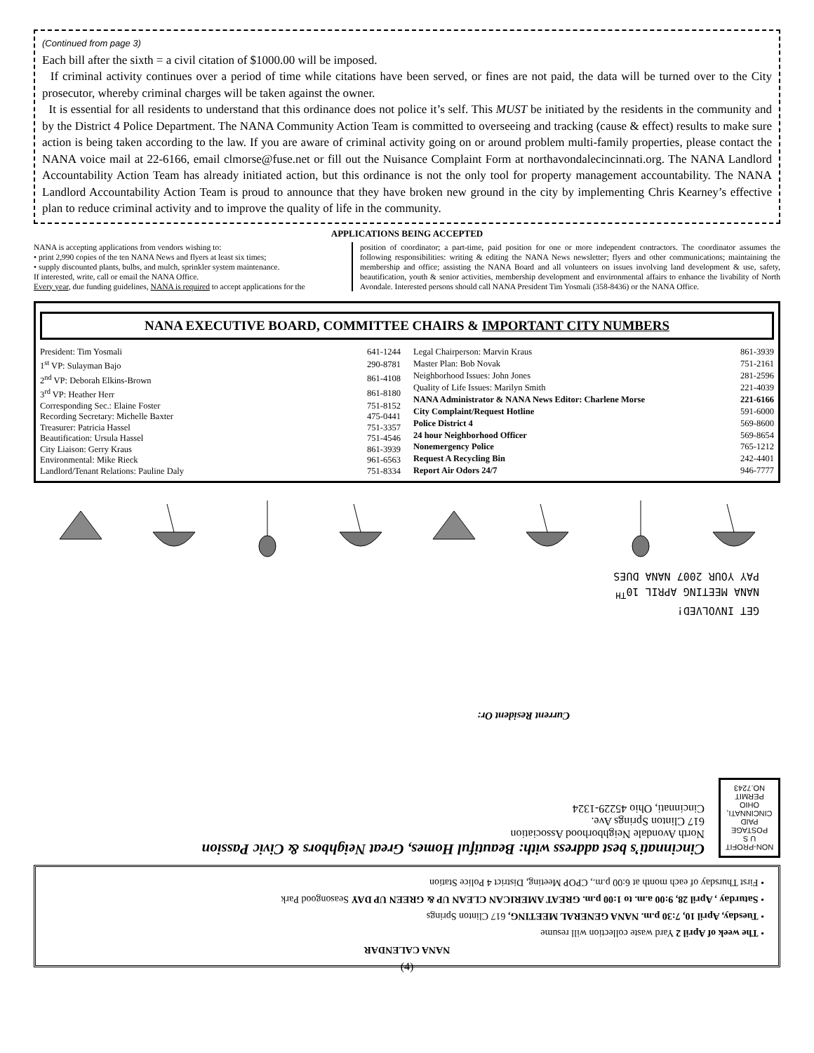(Continued from page 3)
Each bill after the sixth = a civil citation of $1000.00 will be imposed.
If criminal activity continues over a period of time while citations have been served, or fines are not paid, the data will be turned over to the City prosecutor, whereby criminal charges will be taken against the owner.
It is essential for all residents to understand that this ordinance does not police it’s self. This MUST be initiated by the residents in the community and by the District 4 Police Department. The NANA Community Action Team is committed to overseeing and tracking (cause & effect) results to make sure action is being taken according to the law. If you are aware of criminal activity going on or around problem multi-family properties, please contact the NANA voice mail at 22-6166, email clmorse@fuse.net or fill out the Nuisance Complaint Form at northavondalecincinnati.org. The NANA Landlord Accountability Action Team has already initiated action, but this ordinance is not the only tool for property management accountability. The NANA Landlord Accountability Action Team is proud to announce that they have broken new ground in the city by implementing Chris Kearney’s effective plan to reduce criminal activity and to improve the quality of life in the community.
APPLICATIONS BEING ACCEPTED
NANA is accepting applications from vendors wishing to:
• print 2,990 copies of the ten NANA News and flyers at least six times;
• supply discounted plants, bulbs, and mulch, sprinkler system maintenance.
If interested, write, call or email the NANA Office.
Every year, due funding guidelines, NANA is required to accept applications for the
position of coordinator; a part-time, paid position for one or more independent contractors. The coordinator assumes the following responsibilities: writing & editing the NANA News newsletter; flyers and other communications; maintaining the membership and office; assisting the NANA Board and all volunteers on issues involving land development & use, safety, beautification, youth & senior activities, membership development and environmental affairs to enhance the livability of North Avondale. Interested persons should call NANA President Tim Yosmali (358-8436) or the NANA Office.
NANA EXECUTIVE BOARD, COMMITTEE CHAIRS & IMPORTANT CITY NUMBERS
| President: Tim Yosmali | 641-1244 |
| 1<sup>st</sup> VP: Sulayman Bajo | 290-8781 |
| 2<sup>nd</sup> VP: Deborah Elkins-Brown | 861-4108 |
| 3<sup>rd</sup> VP: Heather Herr | 861-8180 |
| Corresponding Sec.: Elaine Foster | 751-8152 |
| Recording Secretary: Michelle Baxter | 475-0441 |
| Treasurer: Patricia Hassel | 751-3357 |
| Beautification: Ursula Hassel | 751-4546 |
| City Liaison: Gerry Kraus | 861-3939 |
| Environmental: Mike Rieck | 961-6563 |
| Landlord/Tenant Relations: Pauline Daly | 751-8334 |
| Legal Chairperson: Marvin Kraus | 861-3939 |
| Master Plan: Bob Novak | 751-2161 |
| Neighborhood Issues: John Jones | 281-2596 |
| Quality of Life Issues: Marilyn Smith | 221-4039 |
| NANA Administrator & NANA News Editor: Charlene Morse | 221-6166 |
| City Complaint/Request Hotline | 591-6000 |
| Police District 4 | 569-8600 |
| 24 hour Neighborhood Officer | 569-8654 |
| Nonemergency Police | 765-1212 |
| Request A Recycling Bin | 242-4401 |
| Report Air Odors 24/7 | 946-7777 |
NANA CALENDAR
• The week of April 2 Yard waste collection will resume
• Tuesday, April 10, 7:30 p.m. NANA GENERAL MEETING, 617 Clinton Springs
• Saturday , April 28, 9:00 a.m. to 1:00 p.m. GREAT AMERICAN CLEAN UP & GREEN UP DAY Seasongood Park
• First Thursday of each month at 6:00 p.m., CPOP Meeting, District 4 Police Station
NON-PROFIT U S POSTAGE PAID CINCINNATI, OHIO PERMIT NO.7243
Cincinnati’s best address with: Beautiful Homes, Great Neighbors & Civic Passion
North Avondale Neighborhood Association
617 Clinton Springs Ave.
Cincinnati, Ohio 45229-1324
Current Resident Or:
GET INVOLVED!
NANA MEETING APRIL 10<sup>TH</sup>
PAY YOUR 2007 NANA DUES
(4)